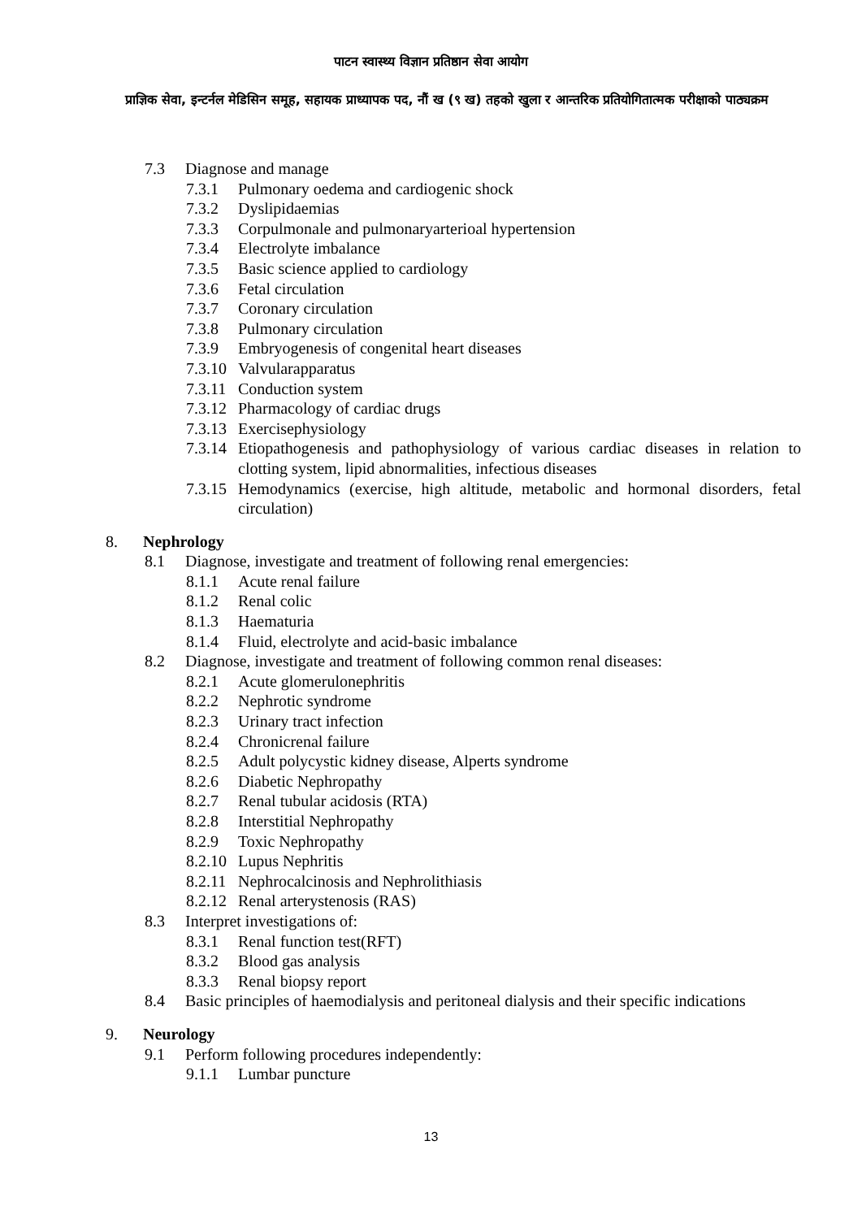पाटन स्वास्थ्य विज्ञान प्रतिष्ठान सेवा आयोग
प्राज्ञिक सेवा, इन्टर्नल मेडिसिन समूह, सहायक प्राध्यापक पद, नौं ख (९ ख) तहको खुला र आन्तरिक प्रतियोगितात्मक परीक्षाको पाठ्यक्रम
7.3 Diagnose and manage
7.3.1 Pulmonary oedema and cardiogenic shock
7.3.2 Dyslipidaemias
7.3.3 Corpulmonale and pulmonaryarterioal hypertension
7.3.4 Electrolyte imbalance
7.3.5 Basic science applied to cardiology
7.3.6 Fetal circulation
7.3.7 Coronary circulation
7.3.8 Pulmonary circulation
7.3.9 Embryogenesis of congenital heart diseases
7.3.10 Valvularapparatus
7.3.11 Conduction system
7.3.12 Pharmacology of cardiac drugs
7.3.13 Exercisephysiology
7.3.14 Etiopathogenesis and pathophysiology of various cardiac diseases in relation to clotting system, lipid abnormalities, infectious diseases
7.3.15 Hemodynamics (exercise, high altitude, metabolic and hormonal disorders, fetal circulation)
8. Nephrology
8.1 Diagnose, investigate and treatment of following renal emergencies:
8.1.1 Acute renal failure
8.1.2 Renal colic
8.1.3 Haematuria
8.1.4 Fluid, electrolyte and acid-basic imbalance
8.2 Diagnose, investigate and treatment of following common renal diseases:
8.2.1 Acute glomerulonephritis
8.2.2 Nephrotic syndrome
8.2.3 Urinary tract infection
8.2.4 Chronicrenal failure
8.2.5 Adult polycystic kidney disease, Alperts syndrome
8.2.6 Diabetic Nephropathy
8.2.7 Renal tubular acidosis (RTA)
8.2.8 Interstitial Nephropathy
8.2.9 Toxic Nephropathy
8.2.10 Lupus Nephritis
8.2.11 Nephrocalcinosis and Nephrolithiasis
8.2.12 Renal arterystenosis (RAS)
8.3 Interpret investigations of:
8.3.1 Renal function test(RFT)
8.3.2 Blood gas analysis
8.3.3 Renal biopsy report
8.4 Basic principles of haemodialysis and peritoneal dialysis and their specific indications
9. Neurology
9.1 Perform following procedures independently:
9.1.1 Lumbar puncture
13